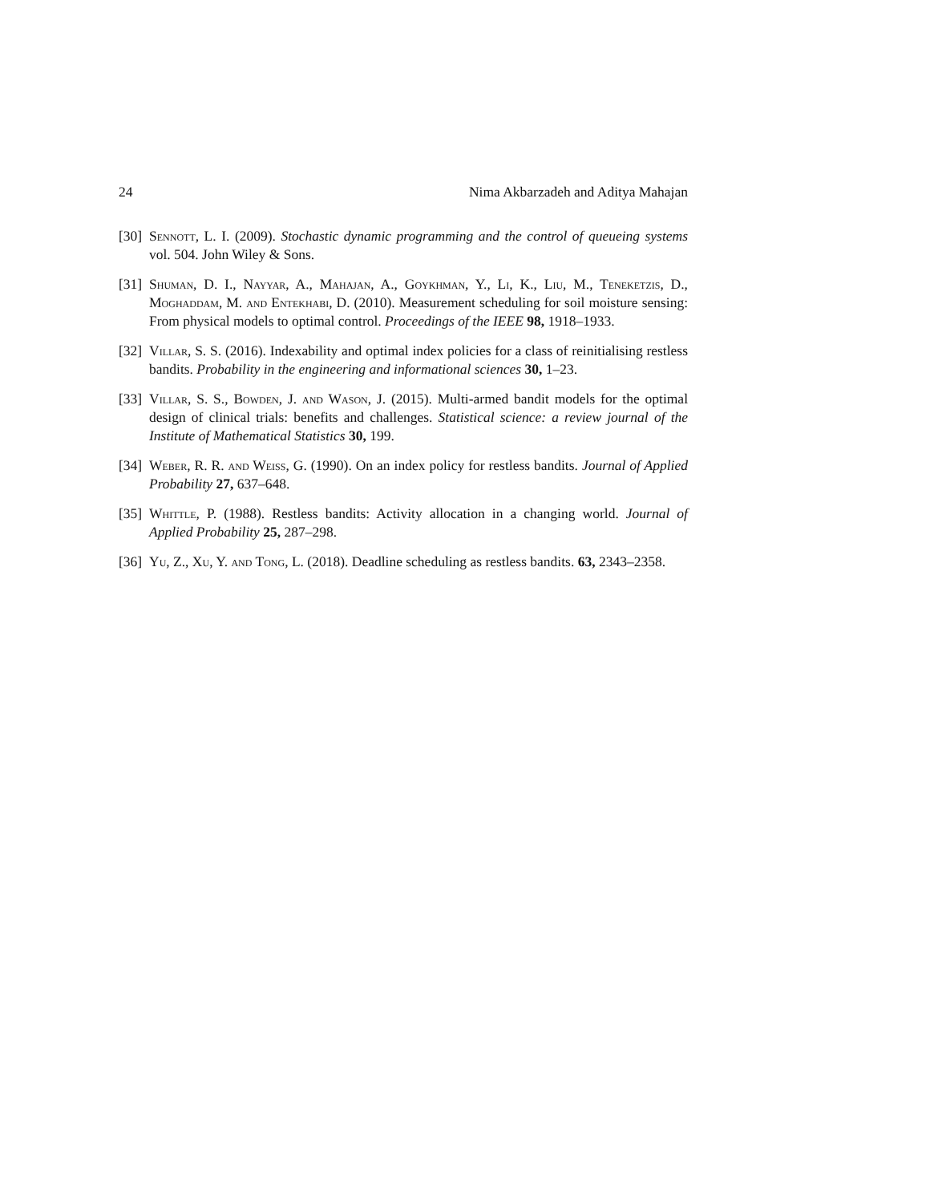24 Nima Akbarzadeh and Aditya Mahajan
[30] Sennott, L. I. (2009). Stochastic dynamic programming and the control of queueing systems vol. 504. John Wiley & Sons.
[31] Shuman, D. I., Nayyar, A., Mahajan, A., Goykhman, Y., Li, K., Liu, M., Teneketzis, D., Moghaddam, M. and Entekhabi, D. (2010). Measurement scheduling for soil moisture sensing: From physical models to optimal control. Proceedings of the IEEE 98, 1918–1933.
[32] Villar, S. S. (2016). Indexability and optimal index policies for a class of reinitialising restless bandits. Probability in the engineering and informational sciences 30, 1–23.
[33] Villar, S. S., Bowden, J. and Wason, J. (2015). Multi-armed bandit models for the optimal design of clinical trials: benefits and challenges. Statistical science: a review journal of the Institute of Mathematical Statistics 30, 199.
[34] Weber, R. R. and Weiss, G. (1990). On an index policy for restless bandits. Journal of Applied Probability 27, 637–648.
[35] Whittle, P. (1988). Restless bandits: Activity allocation in a changing world. Journal of Applied Probability 25, 287–298.
[36] Yu, Z., Xu, Y. and Tong, L. (2018). Deadline scheduling as restless bandits. 63, 2343–2358.